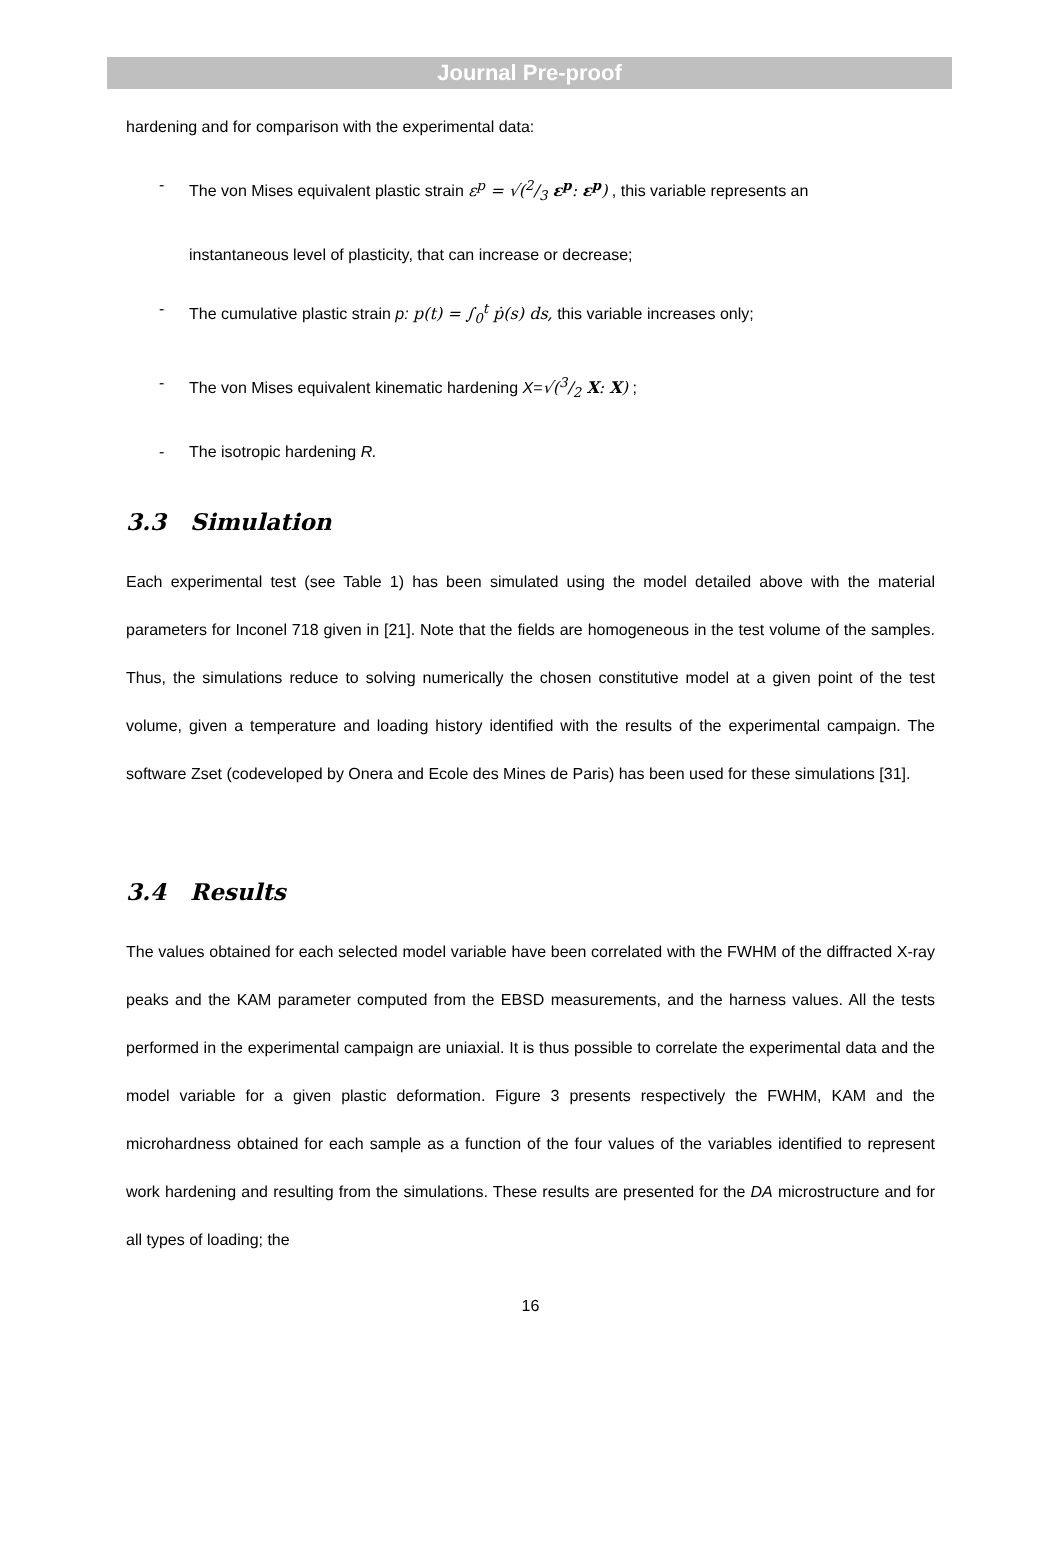Journal Pre-proof
hardening and for comparison with the experimental data:
- The von Mises equivalent plastic strain ε<sup>p</sup> = √(2/3 ε<sup>p</sup>: ε<sup>p</sup>) , this variable represents an
instantaneous level of plasticity, that can increase or decrease;
- The cumulative plastic strain p: p(t) = ∫<sub>0</sub><sup>t</sup> ṗ(s) ds, this variable increases only;
- The von Mises equivalent kinematic hardening X=√(3/2 X: X) ;
- The isotropic hardening R.
3.3 Simulation
Each experimental test (see Table 1) has been simulated using the model detailed above with the material parameters for Inconel 718 given in [21]. Note that the fields are homogeneous in the test volume of the samples. Thus, the simulations reduce to solving numerically the chosen constitutive model at a given point of the test volume, given a temperature and loading history identified with the results of the experimental campaign. The software Zset (codeveloped by Onera and Ecole des Mines de Paris) has been used for these simulations [31].
3.4 Results
The values obtained for each selected model variable have been correlated with the FWHM of the diffracted X-ray peaks and the KAM parameter computed from the EBSD measurements, and the harness values. All the tests performed in the experimental campaign are uniaxial. It is thus possible to correlate the experimental data and the model variable for a given plastic deformation. Figure 3 presents respectively the FWHM, KAM and the microhardness obtained for each sample as a function of the four values of the variables identified to represent work hardening and resulting from the simulations. These results are presented for the DA microstructure and for all types of loading; the
16